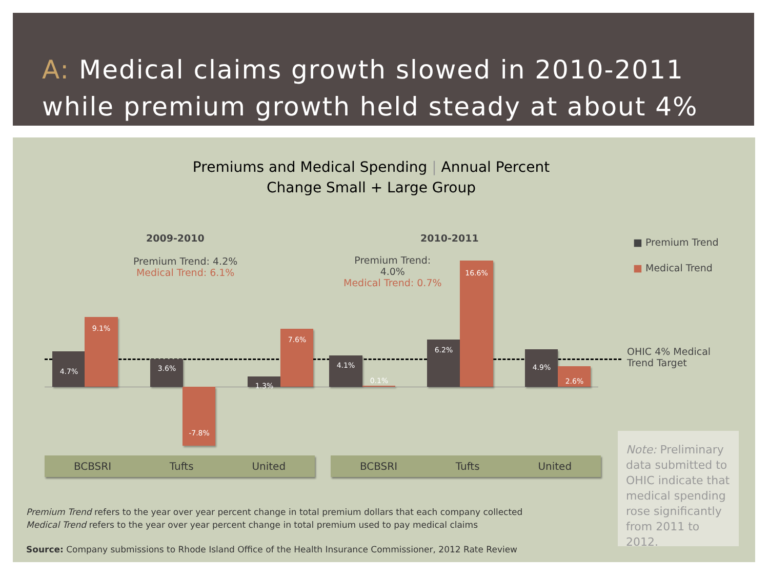A: Medical claims growth slowed in 2010-2011 while premium growth held steady at about 4%
Premiums and Medical Spending | Annual Percent
Change Small + Large Group
2009-2010 2010-2011
Premium Trend: 4.2%
Medical Trend: 6.1%
Premium Trend:
4.0%
Medical Trend: 0.7%
■ Premium Trend
■ Medical Trend
OHIC 4% Medical
Trend Target
4.7%
9.1%
3.6%
-7.8%
1.3%
7.6%
4.1%
0.1%
6.2%
16.6%
4.9%
2.6%
BCBSRI Tufts United BCBSRI Tufts United
Note: Preliminary data submitted to OHIC indicate that medical spending rose significantly from 2011 to 2012.
Premium Trend refers to the year over year percent change in total premium dollars that each company collected
Medical Trend refers to the year over year percent change in total premium used to pay medical claims
Source: Company submissions to Rhode Island Office of the Health Insurance Commissioner, 2012 Rate Review